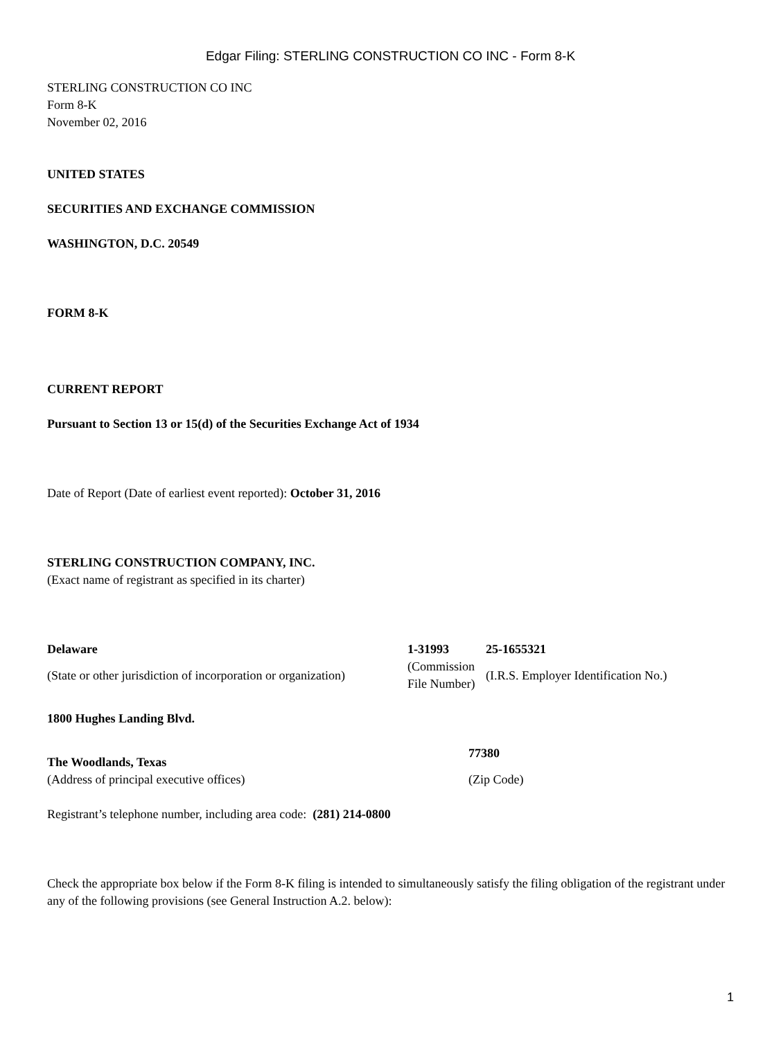Edgar Filing: STERLING CONSTRUCTION CO INC - Form 8-K
STERLING CONSTRUCTION CO INC
Form 8-K
November 02, 2016
UNITED STATES
SECURITIES AND EXCHANGE COMMISSION
WASHINGTON, D.C. 20549
FORM 8-K
CURRENT REPORT
Pursuant to Section 13 or 15(d) of the Securities Exchange Act of 1934
Date of Report (Date of earliest event reported): October 31, 2016
STERLING CONSTRUCTION COMPANY, INC.
(Exact name of registrant as specified in its charter)
| Delaware | 1-31993 | 25-1655321 |
| (State or other jurisdiction of incorporation or organization) | (Commission File Number) | (I.R.S. Employer Identification No.) |
| 1800 Hughes Landing Blvd. | |
| The Woodlands, Texas | 77380 |
| (Address of principal executive offices) | (Zip Code) |
Registrant’s telephone number, including area code: (281) 214-0800
Check the appropriate box below if the Form 8-K filing is intended to simultaneously satisfy the filing obligation of the registrant under any of the following provisions (see General Instruction A.2. below):
1